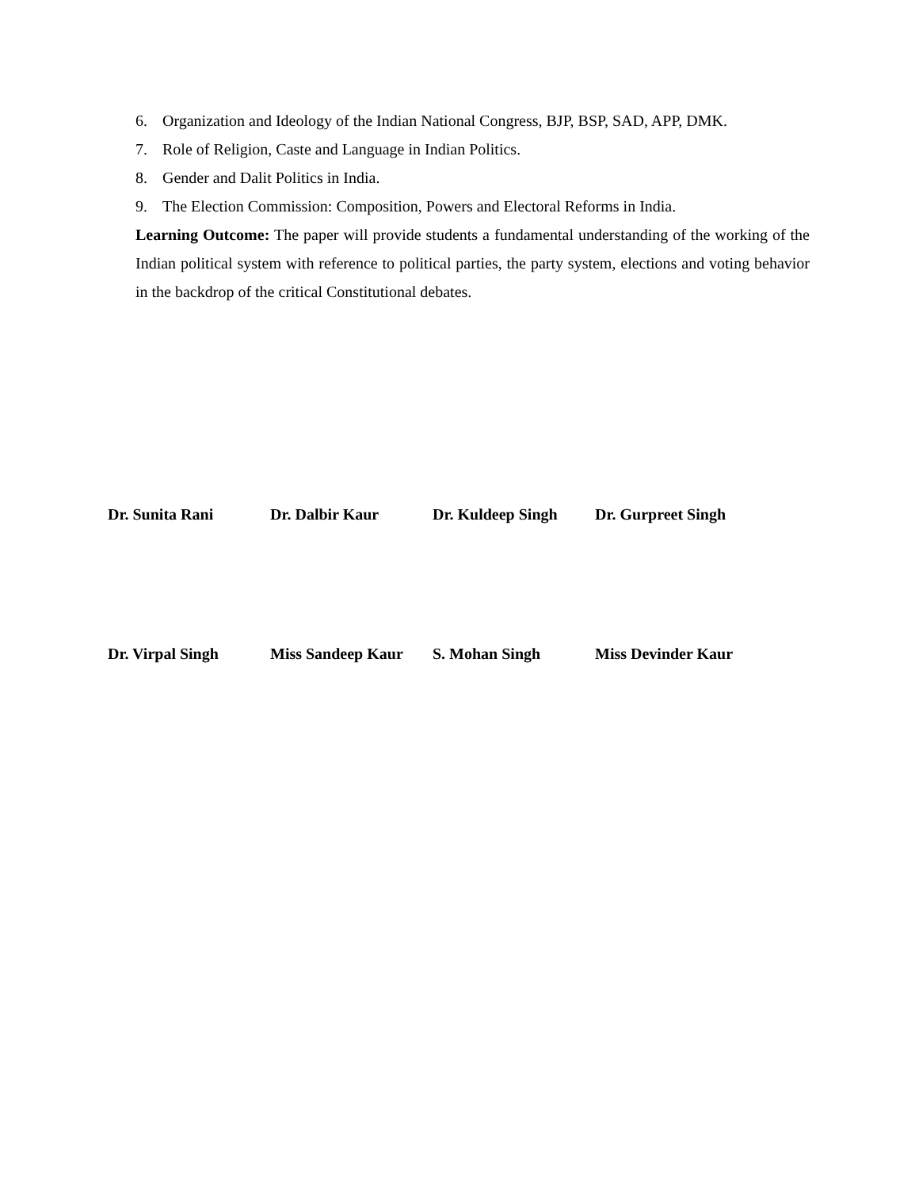6. Organization and Ideology of the Indian National Congress, BJP, BSP, SAD, APP, DMK.
7. Role of Religion, Caste and Language in Indian Politics.
8. Gender and Dalit Politics in India.
9. The Election Commission: Composition, Powers and Electoral Reforms in India.
Learning Outcome: The paper will provide students a fundamental understanding of the working of the Indian political system with reference to political parties, the party system, elections and voting behavior in the backdrop of the critical Constitutional debates.
Dr. Sunita Rani Dr. Dalbir Kaur Dr. Kuldeep Singh Dr. Gurpreet Singh
Dr. Virpal Singh Miss Sandeep Kaur S. Mohan Singh Miss Devinder Kaur